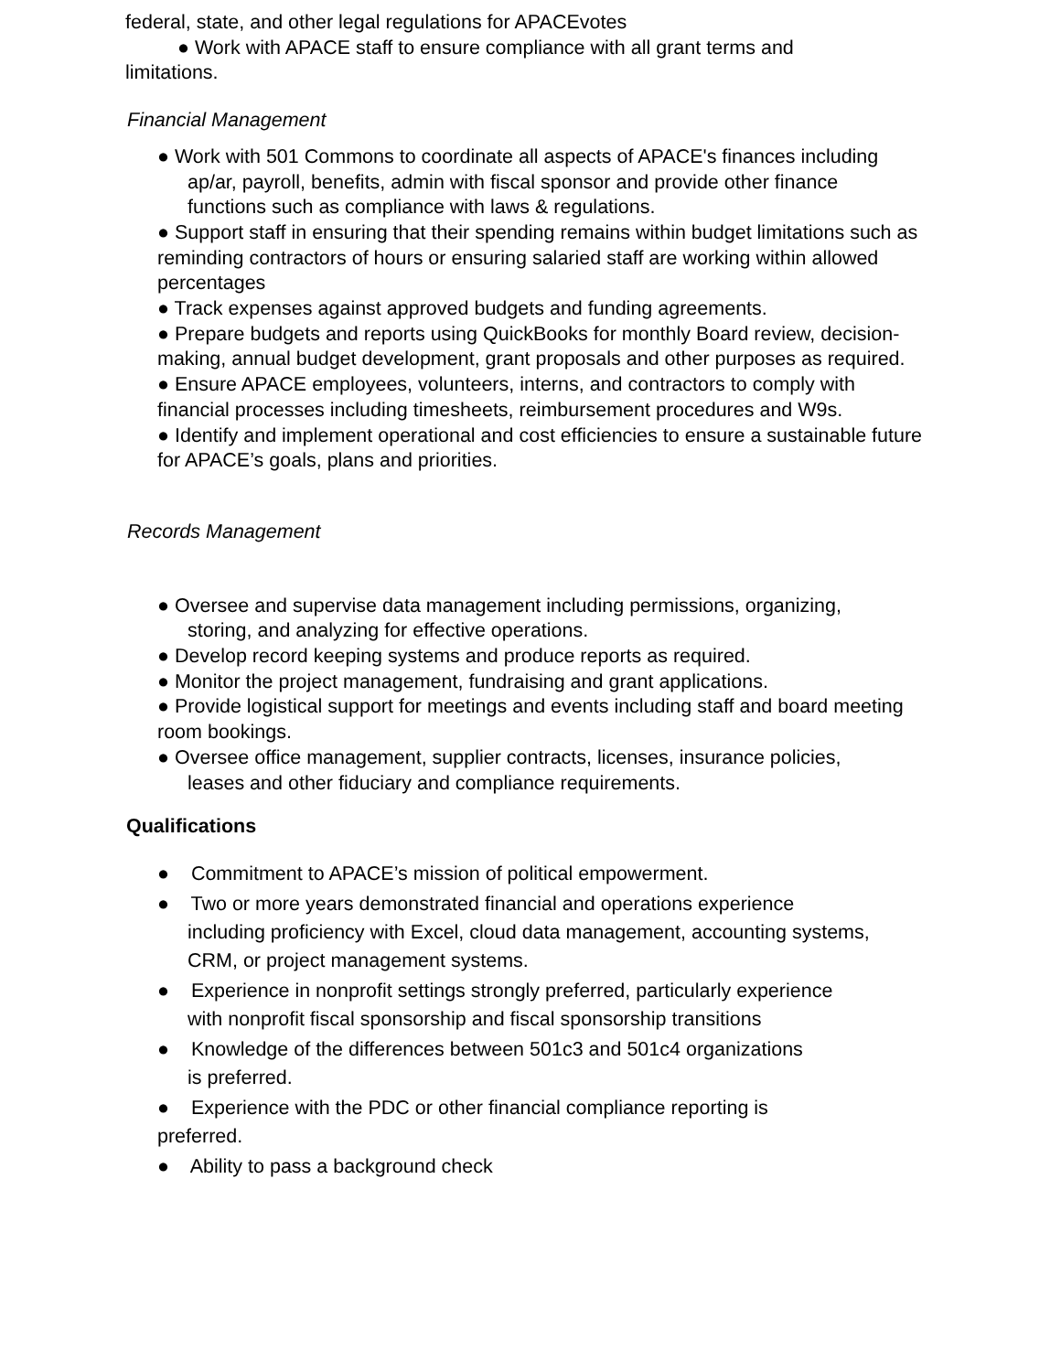federal, state, and other legal regulations for APACEvotes
● Work with APACE staff to ensure compliance with all grant terms and
limitations.
Financial Management
● Work with 501 Commons to coordinate all aspects of APACE's finances including
ap/ar, payroll, benefits, admin with fiscal sponsor and provide other finance
functions such as compliance with laws & regulations.
● Support staff in ensuring that their spending remains within budget limitations such as reminding contractors of hours or ensuring salaried staff are working within allowed percentages
● Track expenses against approved budgets and funding agreements.
● Prepare budgets and reports using QuickBooks for monthly Board review, decision-making, annual budget development, grant proposals and other purposes as required.
● Ensure APACE employees, volunteers, interns, and contractors to comply with financial processes including timesheets, reimbursement procedures and W9s.
● Identify and implement operational and cost efficiencies to ensure a sustainable future for APACE’s goals, plans and priorities.
Records Management
● Oversee and supervise data management including permissions, organizing,
storing, and analyzing for effective operations.
● Develop record keeping systems and produce reports as required.
● Monitor the project management, fundraising and grant applications.
● Provide logistical support for meetings and events including staff and board meeting room bookings.
● Oversee office management, supplier contracts, licenses, insurance policies,
leases and other fiduciary and compliance requirements.
Qualifications
● Commitment to APACE’s mission of political empowerment.
● Two or more years demonstrated financial and operations experience
including proficiency with Excel, cloud data management, accounting systems,
CRM, or project management systems.
● Experience in nonprofit settings strongly preferred, particularly experience
with nonprofit fiscal sponsorship and fiscal sponsorship transitions
● Knowledge of the differences between 501c3 and 501c4 organizations
is preferred.
● Experience with the PDC or other financial compliance reporting is
preferred.
● Ability to pass a background check